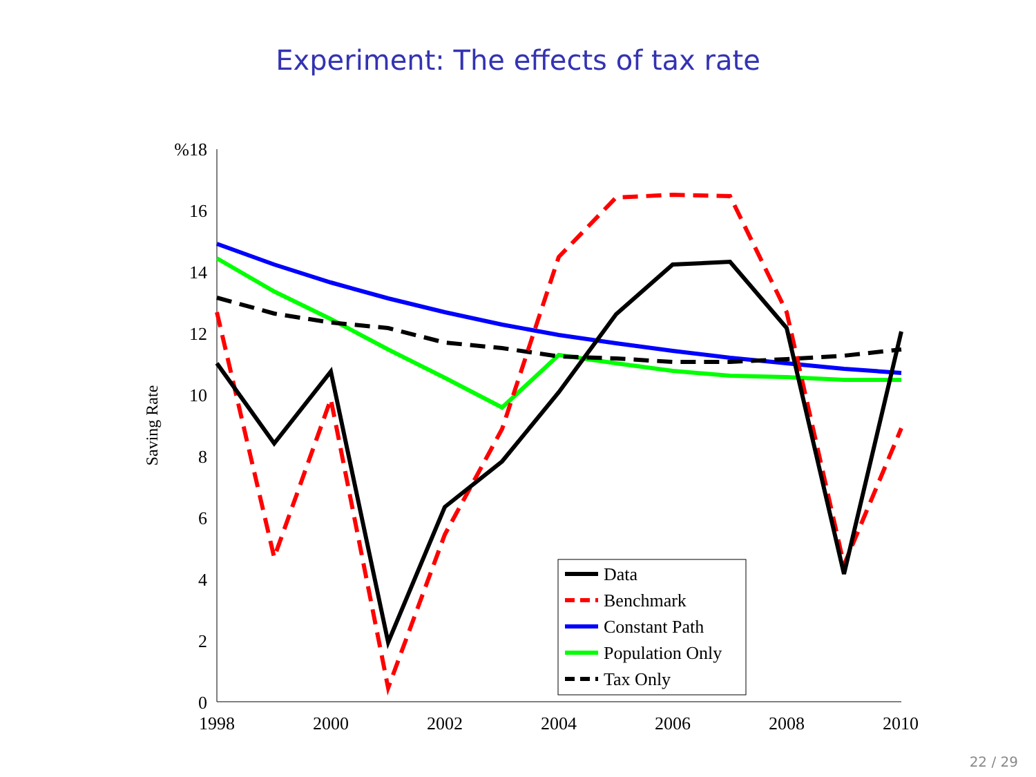Experiment: The effects of tax rate
%18
16
14
12
10
8
6
4
2
0
1998
2000
2002
2004
2006
2008
2010
Saving Rate
Data
Benchmark
Constant Path
Population Only
Tax Only
22 / 29